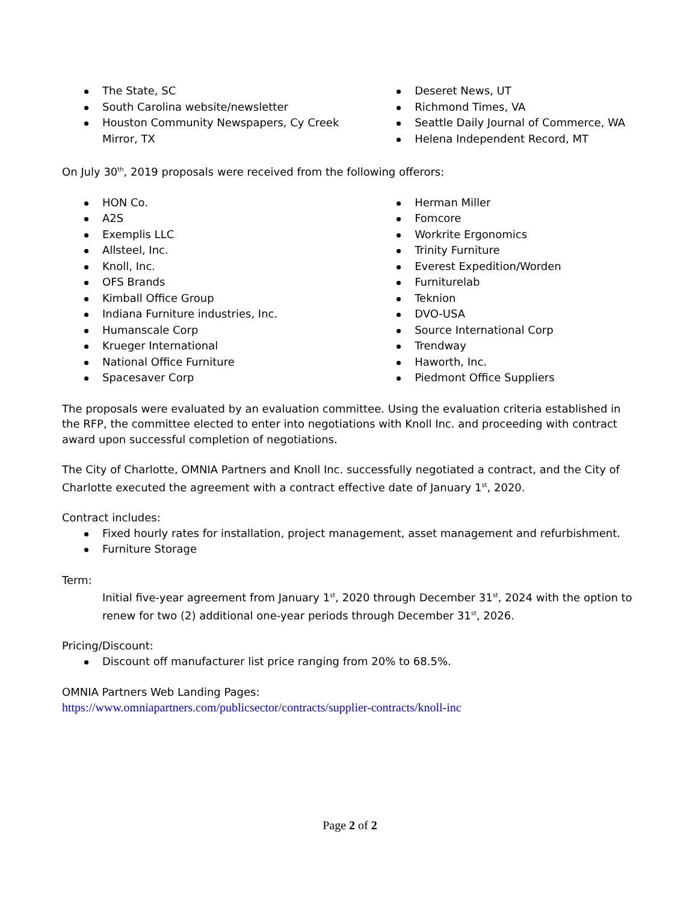The State, SC
South Carolina website/newsletter
Houston Community Newspapers, Cy Creek Mirror, TX
Deseret News, UT
Richmond Times, VA
Seattle Daily Journal of Commerce, WA
Helena Independent Record, MT
On July 30<sup>th</sup>, 2019 proposals were received from the following offerors:
HON Co.
A2S
Exemplis LLC
Allsteel, Inc.
Knoll, Inc.
OFS Brands
Kimball Office Group
Indiana Furniture industries, Inc.
Humanscale Corp
Krueger International
National Office Furniture
Spacesaver Corp
Herman Miller
Fomcore
Workrite Ergonomics
Trinity Furniture
Everest Expedition/Worden
Furniturelab
Teknion
DVO-USA
Source International Corp
Trendway
Haworth, Inc.
Piedmont Office Suppliers
The proposals were evaluated by an evaluation committee. Using the evaluation criteria established in the RFP, the committee elected to enter into negotiations with Knoll Inc. and proceeding with contract award upon successful completion of negotiations.
The City of Charlotte, OMNIA Partners and Knoll Inc. successfully negotiated a contract, and the City of Charlotte executed the agreement with a contract effective date of January 1<sup>st</sup>, 2020.
Contract includes:
Fixed hourly rates for installation, project management, asset management and refurbishment.
Furniture Storage
Term:
Initial five-year agreement from January 1<sup>st</sup>, 2020 through December 31<sup>st</sup>, 2024 with the option to renew for two (2) additional one-year periods through December 31<sup>st</sup>, 2026.
Pricing/Discount:
Discount off manufacturer list price ranging from 20% to 68.5%.
OMNIA Partners Web Landing Pages:
https://www.omniapartners.com/publicsector/contracts/supplier-contracts/knoll-inc
Page 2 of 2